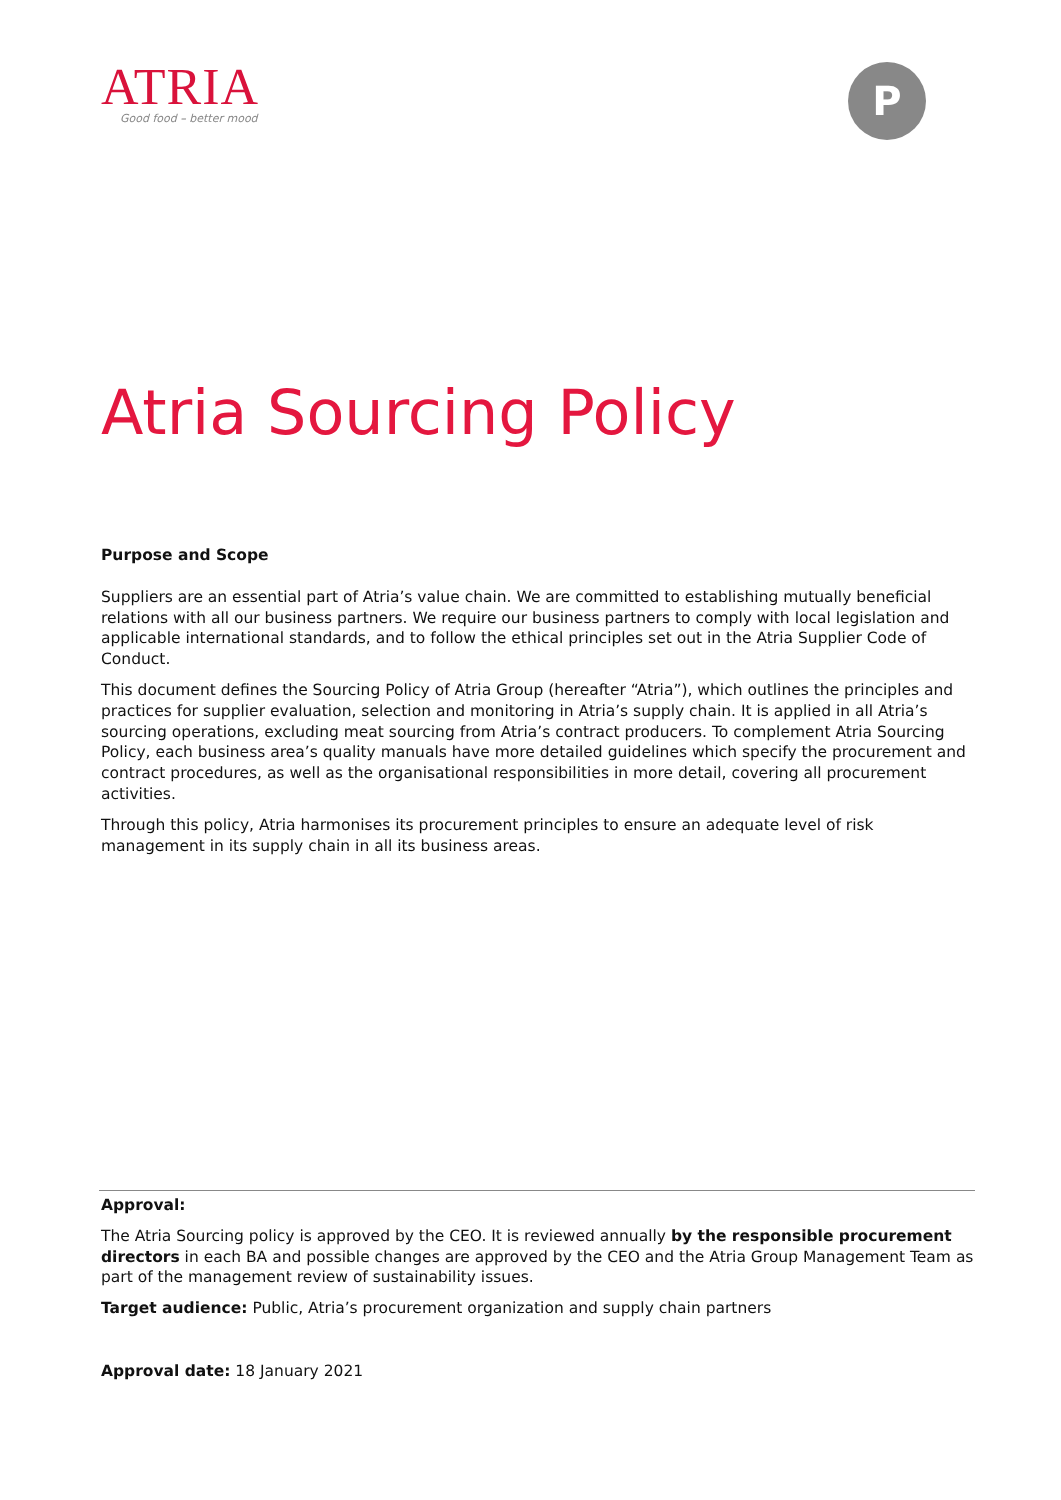ATRIA
Good food – better mood
P
Atria Sourcing Policy
Purpose and Scope
Suppliers are an essential part of Atria’s value chain. We are committed to establishing mutually beneficial relations with all our business partners. We require our business partners to comply with local legislation and applicable international standards, and to follow the ethical principles set out in the Atria Supplier Code of Conduct.
This document defines the Sourcing Policy of Atria Group (hereafter “Atria”), which outlines the principles and practices for supplier evaluation, selection and monitoring in Atria’s supply chain. It is applied in all Atria’s sourcing operations, excluding meat sourcing from Atria’s contract producers. To complement Atria Sourcing Policy, each business area’s quality manuals have more detailed guidelines which specify the procurement and contract procedures, as well as the organisational responsibilities in more detail, covering all procurement activities.
Through this policy, Atria harmonises its procurement principles to ensure an adequate level of risk management in its supply chain in all its business areas.
Approval:
The Atria Sourcing policy is approved by the CEO. It is reviewed annually by the responsible procurement directors in each BA and possible changes are approved by the CEO and the Atria Group Management Team as part of the management review of sustainability issues.
Target audience: Public, Atria’s procurement organization and supply chain partners
Approval date: 18 January 2021